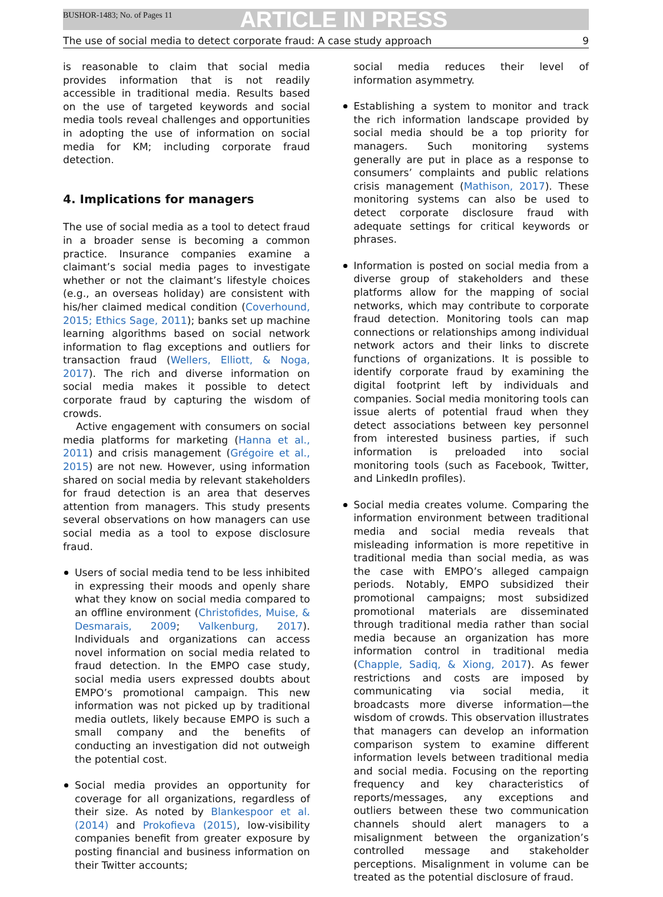BUSHOR-1483; No. of Pages 11 ARTICLE IN PRESS
The use of social media to detect corporate fraud: A case study approach 9
is reasonable to claim that social media provides information that is not readily accessible in traditional media. Results based on the use of targeted keywords and social media tools reveal challenges and opportunities in adopting the use of information on social media for KM; including corporate fraud detection.
4. Implications for managers
The use of social media as a tool to detect fraud in a broader sense is becoming a common practice. Insurance companies examine a claimant’s social media pages to investigate whether or not the claimant’s lifestyle choices (e.g., an overseas holiday) are consistent with his/her claimed medical condition (Coverhound, 2015; Ethics Sage, 2011); banks set up machine learning algorithms based on social network information to flag exceptions and outliers for transaction fraud (Wellers, Elliott, & Noga, 2017). The rich and diverse information on social media makes it possible to detect corporate fraud by capturing the wisdom of crowds.
Active engagement with consumers on social media platforms for marketing (Hanna et al., 2011) and crisis management (Grégoire et al., 2015) are not new. However, using information shared on social media by relevant stakeholders for fraud detection is an area that deserves attention from managers. This study presents several observations on how managers can use social media as a tool to expose disclosure fraud.
Users of social media tend to be less inhibited in expressing their moods and openly share what they know on social media compared to an offline environment (Christofides, Muise, & Desmarais, 2009; Valkenburg, 2017). Individuals and organizations can access novel information on social media related to fraud detection. In the EMPO case study, social media users expressed doubts about EMPO’s promotional campaign. This new information was not picked up by traditional media outlets, likely because EMPO is such a small company and the benefits of conducting an investigation did not outweigh the potential cost.
Social media provides an opportunity for coverage for all organizations, regardless of their size. As noted by Blankespoor et al. (2014) and Prokofieva (2015), low-visibility companies benefit from greater exposure by posting financial and business information on their Twitter accounts;
social media reduces their level of information asymmetry.
Establishing a system to monitor and track the rich information landscape provided by social media should be a top priority for managers. Such monitoring systems generally are put in place as a response to consumers’ complaints and public relations crisis management (Mathison, 2017). These monitoring systems can also be used to detect corporate disclosure fraud with adequate settings for critical keywords or phrases.
Information is posted on social media from a diverse group of stakeholders and these platforms allow for the mapping of social networks, which may contribute to corporate fraud detection. Monitoring tools can map connections or relationships among individual network actors and their links to discrete functions of organizations. It is possible to identify corporate fraud by examining the digital footprint left by individuals and companies. Social media monitoring tools can issue alerts of potential fraud when they detect associations between key personnel from interested business parties, if such information is preloaded into social monitoring tools (such as Facebook, Twitter, and LinkedIn profiles).
Social media creates volume. Comparing the information environment between traditional media and social media reveals that misleading information is more repetitive in traditional media than social media, as was the case with EMPO’s alleged campaign periods. Notably, EMPO subsidized their promotional campaigns; most subsidized promotional materials are disseminated through traditional media rather than social media because an organization has more information control in traditional media (Chapple, Sadiq, & Xiong, 2017). As fewer restrictions and costs are imposed by communicating via social media, it broadcasts more diverse information—the wisdom of crowds. This observation illustrates that managers can develop an information comparison system to examine different information levels between traditional media and social media. Focusing on the reporting frequency and key characteristics of reports/messages, any exceptions and outliers between these two communication channels should alert managers to a misalignment between the organization’s controlled message and stakeholder perceptions. Misalignment in volume can be treated as the potential disclosure of fraud.